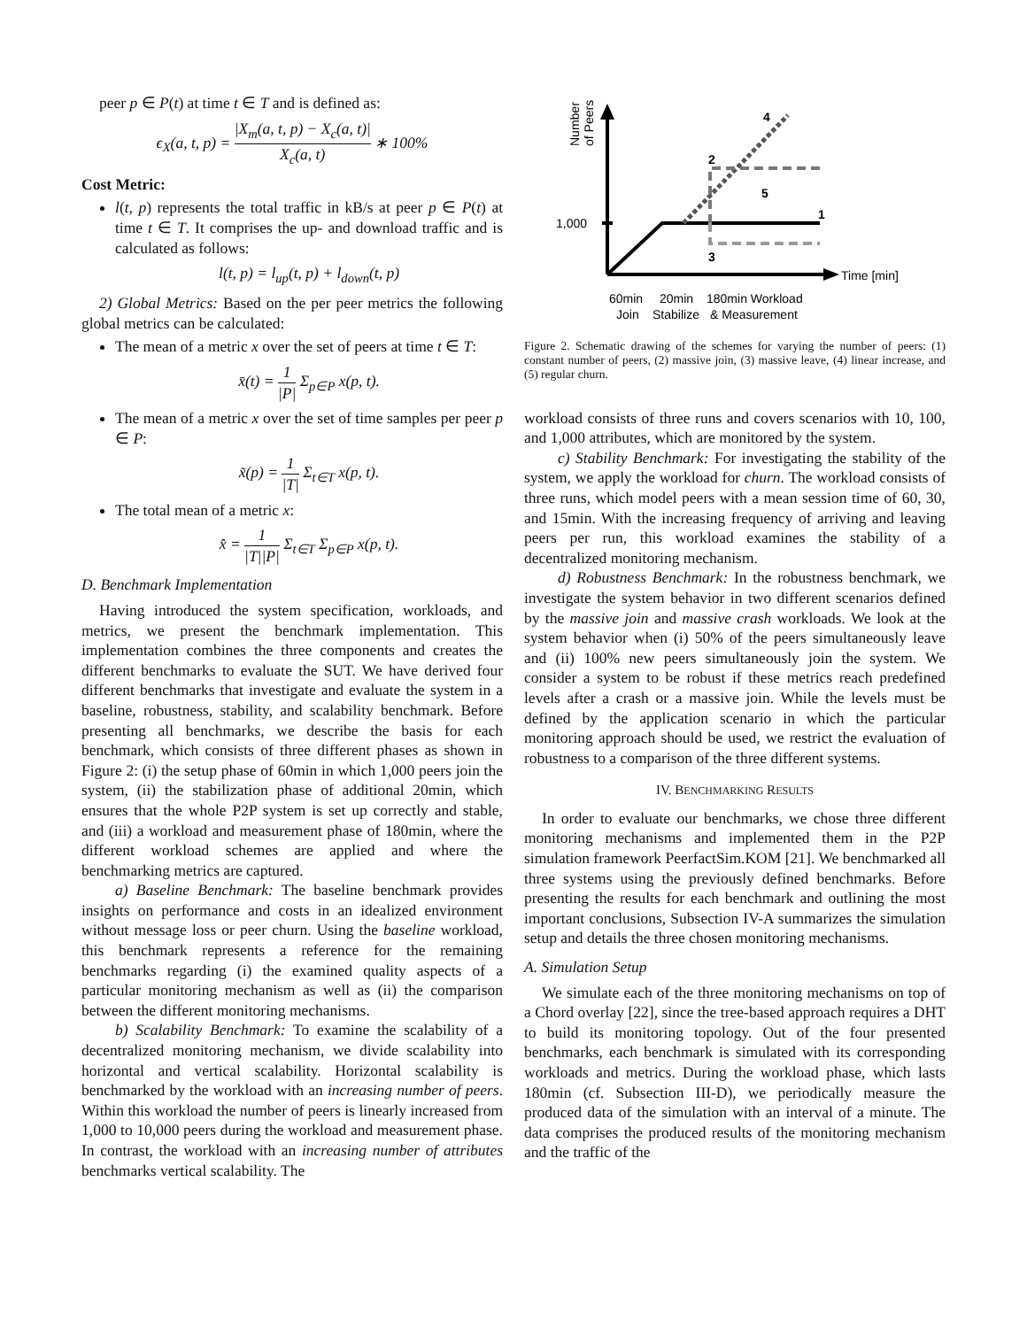peer p ∈ P(t) at time t ∈ T and is defined as:
ϵ<sub>X</sub>(a, t, p) = |X<sub>m</sub>(a, t, p) − X<sub>c</sub>(a, t)| X<sub>c</sub>(a, t) ∗ 100%
Cost Metric:
l(t, p) represents the total traffic in kB/s at peer p ∈ P(t) at time t ∈ T. It comprises the up- and download traffic and is calculated as follows:
l(t, p) = l<sub>up</sub>(t, p) + l<sub>down</sub>(t, p)
2) Global Metrics: Based on the per peer metrics the following global metrics can be calculated:
The mean of a metric x over the set of peers at time t ∈ T:
x̄(t) = 1 |P| Σ<sub>p∈P</sub> x(p, t).
The mean of a metric x over the set of time samples per peer p ∈ P:
x̃(p) = 1 |T| Σ<sub>t∈T</sub> x(p, t).
The total mean of a metric x:
x̂ = 1 |T||P| Σ<sub>t∈T</sub> Σ<sub>p∈P</sub> x(p, t).
D. Benchmark Implementation
Having introduced the system specification, workloads, and metrics, we present the benchmark implementation. This implementation combines the three components and creates the different benchmarks to evaluate the SUT. We have derived four different benchmarks that investigate and evaluate the system in a baseline, robustness, stability, and scalability benchmark. Before presenting all benchmarks, we describe the basis for each benchmark, which consists of three different phases as shown in Figure 2: (i) the setup phase of 60min in which 1,000 peers join the system, (ii) the stabilization phase of additional 20min, which ensures that the whole P2P system is set up correctly and stable, and (iii) a workload and measurement phase of 180min, where the different workload schemes are applied and where the benchmarking metrics are captured.
a) Baseline Benchmark: The baseline benchmark provides insights on performance and costs in an idealized environment without message loss or peer churn. Using the baseline workload, this benchmark represents a reference for the remaining benchmarks regarding (i) the examined quality aspects of a particular monitoring mechanism as well as (ii) the comparison between the different monitoring mechanisms.
b) Scalability Benchmark: To examine the scalability of a decentralized monitoring mechanism, we divide scalability into horizontal and vertical scalability. Horizontal scalability is benchmarked by the workload with an increasing number of peers. Within this workload the number of peers is linearly increased from 1,000 to 10,000 peers during the workload and measurement phase. In contrast, the workload with an increasing number of attributes benchmarks vertical scalability. The
Number
of Peers
Time [min]
1,000
4
2
5
1
3
60min
20min
180min Workload
Join
Stabilize
& Measurement
Figure 2. Schematic drawing of the schemes for varying the number of peers: (1) constant number of peers, (2) massive join, (3) massive leave, (4) linear increase, and (5) regular churn.
workload consists of three runs and covers scenarios with 10, 100, and 1,000 attributes, which are monitored by the system.
c) Stability Benchmark: For investigating the stability of the system, we apply the workload for churn. The workload consists of three runs, which model peers with a mean session time of 60, 30, and 15min. With the increasing frequency of arriving and leaving peers per run, this workload examines the stability of a decentralized monitoring mechanism.
d) Robustness Benchmark: In the robustness benchmark, we investigate the system behavior in two different scenarios defined by the massive join and massive crash workloads. We look at the system behavior when (i) 50% of the peers simultaneously leave and (ii) 100% new peers simultaneously join the system. We consider a system to be robust if these metrics reach predefined levels after a crash or a massive join. While the levels must be defined by the application scenario in which the particular monitoring approach should be used, we restrict the evaluation of robustness to a comparison of the three different systems.
IV. BENCHMARKING RESULTS
In order to evaluate our benchmarks, we chose three different monitoring mechanisms and implemented them in the P2P simulation framework PeerfactSim.KOM [21]. We benchmarked all three systems using the previously defined benchmarks. Before presenting the results for each benchmark and outlining the most important conclusions, Subsection IV-A summarizes the simulation setup and details the three chosen monitoring mechanisms.
A. Simulation Setup
We simulate each of the three monitoring mechanisms on top of a Chord overlay [22], since the tree-based approach requires a DHT to build its monitoring topology. Out of the four presented benchmarks, each benchmark is simulated with its corresponding workloads and metrics. During the workload phase, which lasts 180min (cf. Subsection III-D), we periodically measure the produced data of the simulation with an interval of a minute. The data comprises the produced results of the monitoring mechanism and the traffic of the